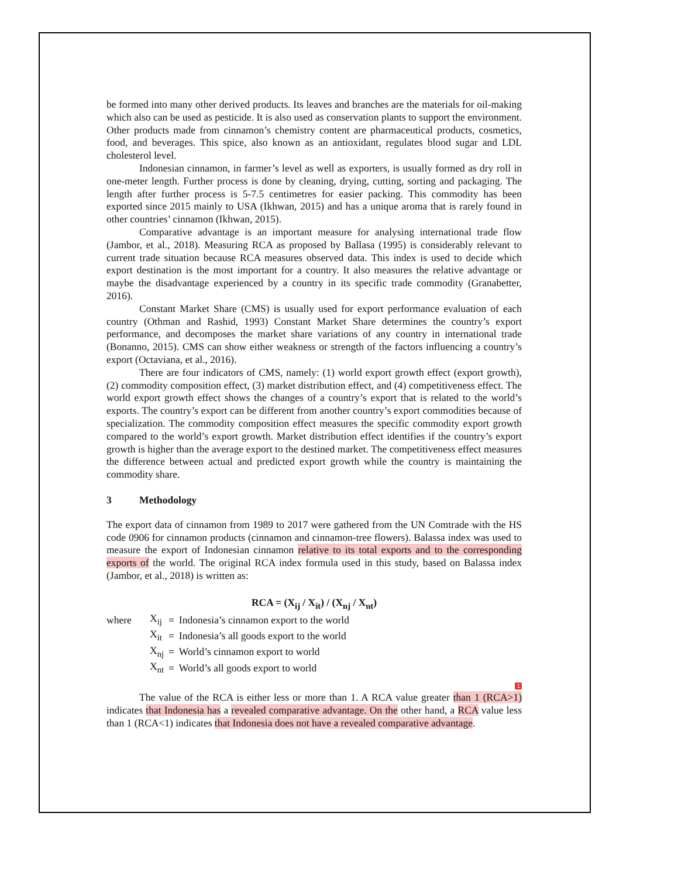be formed into many other derived products. Its leaves and branches are the materials for oil-making which also can be used as pesticide. It is also used as conservation plants to support the environment. Other products made from cinnamon’s chemistry content are pharmaceutical products, cosmetics, food, and beverages. This spice, also known as an antioxidant, regulates blood sugar and LDL cholesterol level.
Indonesian cinnamon, in farmer’s level as well as exporters, is usually formed as dry roll in one-meter length. Further process is done by cleaning, drying, cutting, sorting and packaging. The length after further process is 5-7.5 centimetres for easier packing. This commodity has been exported since 2015 mainly to USA (Ikhwan, 2015) and has a unique aroma that is rarely found in other countries’ cinnamon (Ikhwan, 2015).
Comparative advantage is an important measure for analysing international trade flow (Jambor, et al., 2018). Measuring RCA as proposed by Ballasa (1995) is considerably relevant to current trade situation because RCA measures observed data. This index is used to decide which export destination is the most important for a country. It also measures the relative advantage or maybe the disadvantage experienced by a country in its specific trade commodity (Granabetter, 2016).
Constant Market Share (CMS) is usually used for export performance evaluation of each country (Othman and Rashid, 1993) Constant Market Share determines the country’s export performance, and decomposes the market share variations of any country in international trade (Bonanno, 2015). CMS can show either weakness or strength of the factors influencing a country’s export (Octaviana, et al., 2016).
There are four indicators of CMS, namely: (1) world export growth effect (export growth), (2) commodity composition effect, (3) market distribution effect, and (4) competitiveness effect. The world export growth effect shows the changes of a country’s export that is related to the world’s exports. The country’s export can be different from another country’s export commodities because of specialization. The commodity composition effect measures the specific commodity export growth compared to the world’s export growth. Market distribution effect identifies if the country’s export growth is higher than the average export to the destined market. The competitiveness effect measures the difference between actual and predicted export growth while the country is maintaining the commodity share.
3 Methodology
The export data of cinnamon from 1989 to 2017 were gathered from the UN Comtrade with the HS code 0906 for cinnamon products (cinnamon and cinnamon-tree flowers). Balassa index was used to measure the export of Indonesian cinnamon relative to its total exports and to the corresponding exports of the world. The original RCA index formula used in this study, based on Balassa index (Jambor, et al., 2018) is written as:
RCA = (X<sub>ij</sub> / X<sub>it</sub>) / (X<sub>nj</sub> / X<sub>nt</sub>)
| where | X<sub>ij</sub> | = | Indonesia’s cinnamon export to the world |
| | X<sub>it</sub> | = | Indonesia’s all goods export to the world |
| | X<sub>nj</sub> | = | World’s cinnamon export to world |
| | X<sub>nt</sub> | = | World’s all goods export to world |
1
The value of the RCA is either less or more than 1. A RCA value greater than 1 (RCA>1) indicates that Indonesia has a revealed comparative advantage. On the other hand, a RCA value less than 1 (RCA<1) indicates that Indonesia does not have a revealed comparative advantage.